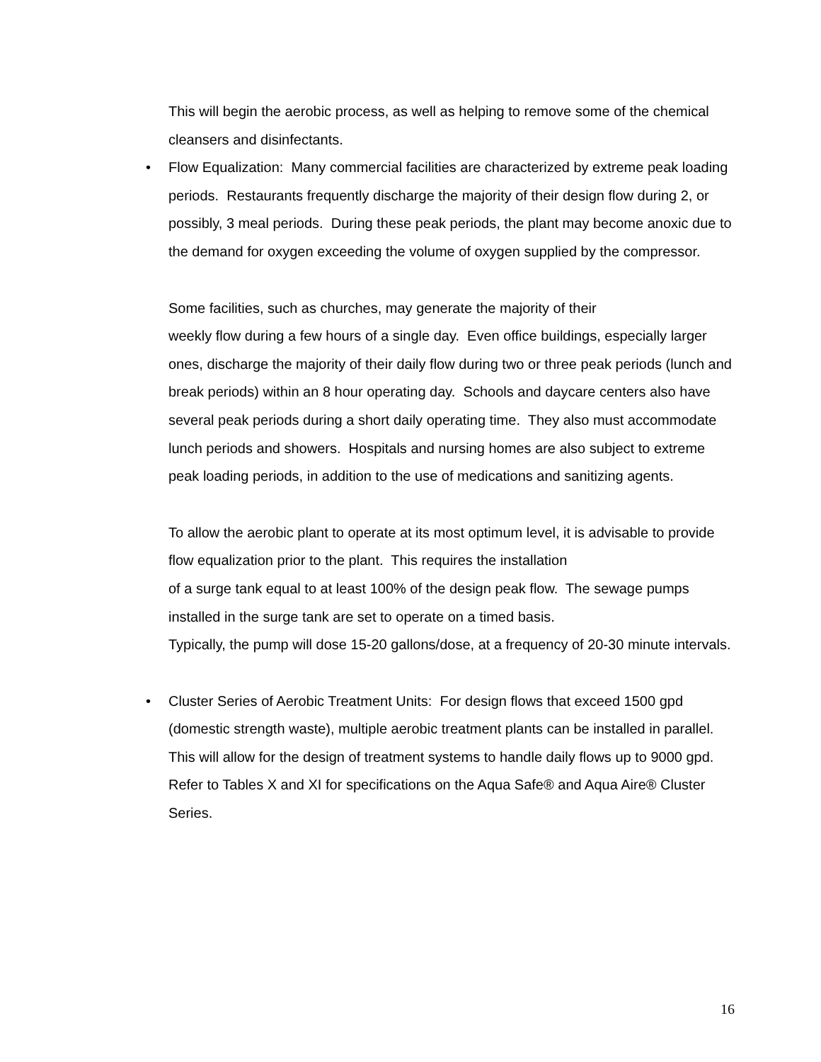This will begin the aerobic process, as well as helping to remove some of the chemical cleansers and disinfectants.
• Flow Equalization: Many commercial facilities are characterized by extreme peak loading periods. Restaurants frequently discharge the majority of their design flow during 2, or possibly, 3 meal periods. During these peak periods, the plant may become anoxic due to the demand for oxygen exceeding the volume of oxygen supplied by the compressor.
Some facilities, such as churches, may generate the majority of their
weekly flow during a few hours of a single day. Even office buildings, especially larger ones, discharge the majority of their daily flow during two or three peak periods (lunch and break periods) within an 8 hour operating day. Schools and daycare centers also have several peak periods during a short daily operating time. They also must accommodate lunch periods and showers. Hospitals and nursing homes are also subject to extreme peak loading periods, in addition to the use of medications and sanitizing agents.
To allow the aerobic plant to operate at its most optimum level, it is advisable to provide flow equalization prior to the plant. This requires the installation
of a surge tank equal to at least 100% of the design peak flow. The sewage pumps installed in the surge tank are set to operate on a timed basis.
Typically, the pump will dose 15-20 gallons/dose, at a frequency of 20-30 minute intervals.
• Cluster Series of Aerobic Treatment Units: For design flows that exceed 1500 gpd (domestic strength waste), multiple aerobic treatment plants can be installed in parallel. This will allow for the design of treatment systems to handle daily flows up to 9000 gpd. Refer to Tables X and XI for specifications on the Aqua Safe® and Aqua Aire® Cluster Series.
16